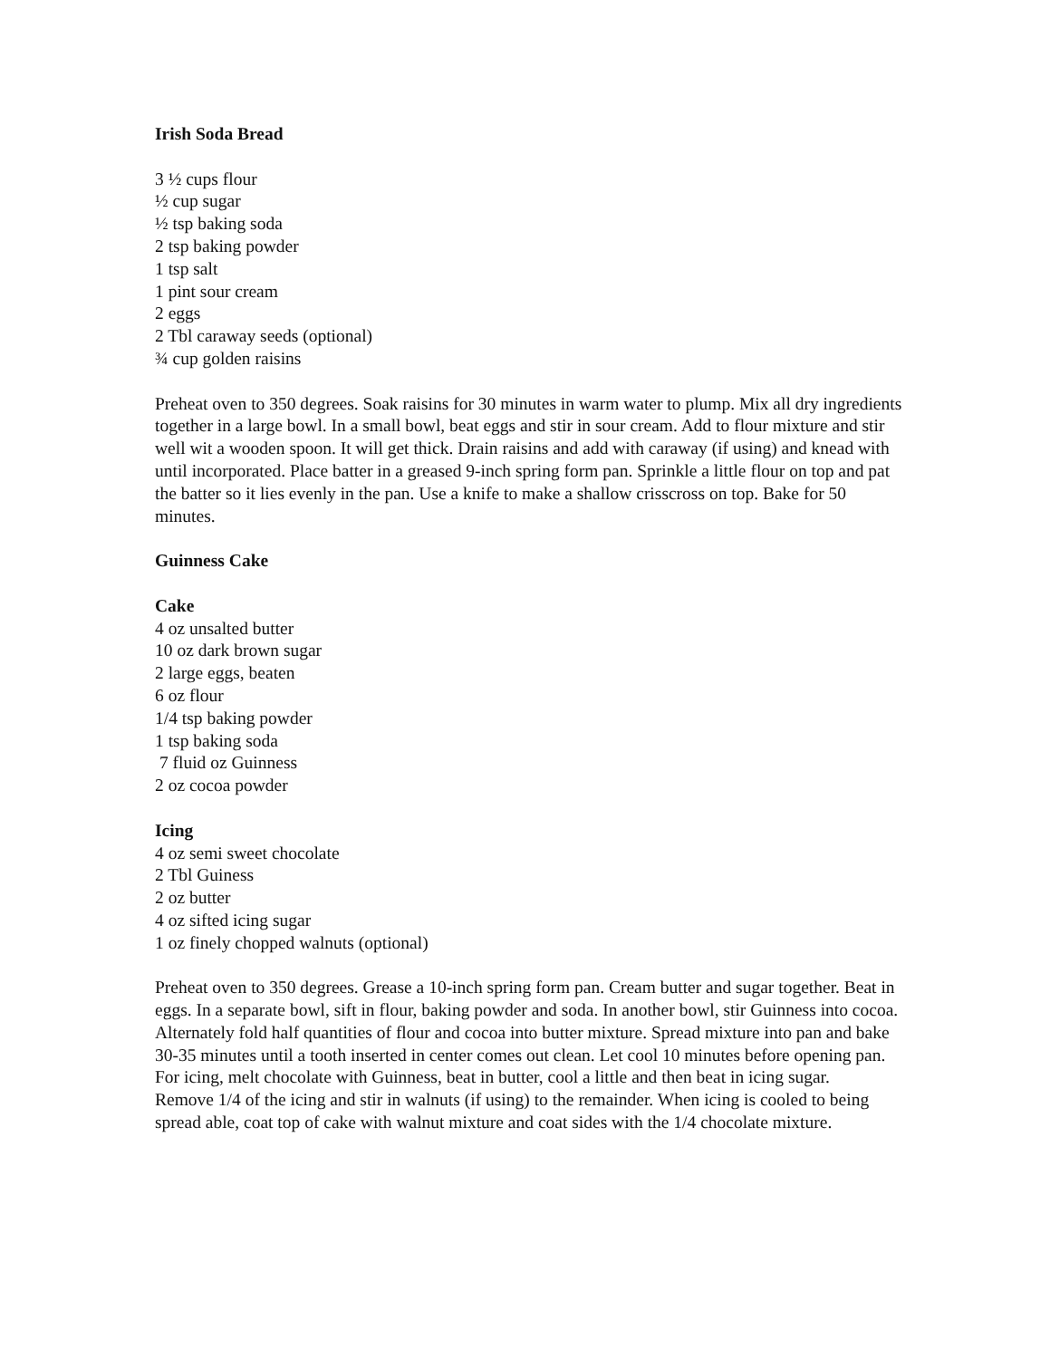Irish Soda Bread
3 ½ cups flour
½ cup sugar
½ tsp baking soda
2 tsp baking powder
1 tsp salt
1 pint sour cream
2 eggs
2 Tbl caraway seeds (optional)
¾ cup golden raisins
Preheat oven to 350 degrees. Soak raisins for 30 minutes in warm water to plump. Mix all dry ingredients together in a large bowl. In a small bowl, beat eggs and stir in sour cream. Add to flour mixture and stir well wit a wooden spoon. It will get thick. Drain raisins and add with caraway (if using) and knead with until incorporated. Place batter in a greased 9-inch spring form pan. Sprinkle a little flour on top and pat the batter so it lies evenly in the pan. Use a knife to make a shallow crisscross on top. Bake for 50 minutes.
Guinness Cake
Cake
4 oz unsalted butter
10 oz dark brown sugar
2 large eggs, beaten
6 oz flour
1/4 tsp baking powder
1 tsp baking soda
7 fluid oz Guinness
2 oz cocoa powder
Icing
4 oz semi sweet chocolate
2 Tbl Guiness
2 oz butter
4 oz sifted icing sugar
1 oz finely chopped walnuts (optional)
Preheat oven to 350 degrees. Grease a 10-inch spring form pan. Cream butter and sugar together. Beat in eggs. In a separate bowl, sift in flour, baking powder and soda. In another bowl, stir Guinness into cocoa. Alternately fold half quantities of flour and cocoa into butter mixture. Spread mixture into pan and bake 30-35 minutes until a tooth inserted in center comes out clean. Let cool 10 minutes before opening pan. For icing, melt chocolate with Guinness, beat in butter, cool a little and then beat in icing sugar.
Remove 1/4 of the icing and stir in walnuts (if using) to the remainder. When icing is cooled to being spread able, coat top of cake with walnut mixture and coat sides with the 1/4 chocolate mixture.